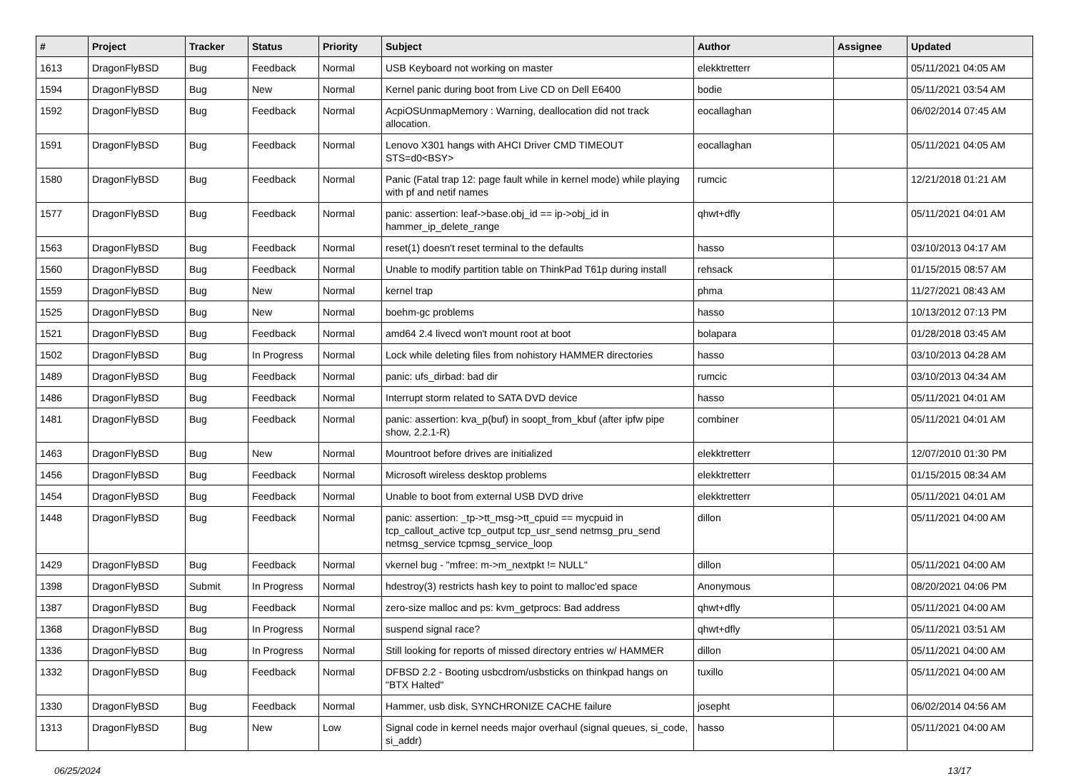| # | Project | Tracker | Status | Priority | Subject | Author | Assignee | Updated |
| --- | --- | --- | --- | --- | --- | --- | --- | --- |
| 1613 | DragonFlyBSD | Bug | Feedback | Normal | USB Keyboard not working on master | elekktretterr | | 05/11/2021 04:05 AM |
| 1594 | DragonFlyBSD | Bug | New | Normal | Kernel panic during boot from Live CD on Dell E6400 | bodie | | 05/11/2021 03:54 AM |
| 1592 | DragonFlyBSD | Bug | Feedback | Normal | AcpiOSUnmapMemory : Warning, deallocation did not track allocation. | eocallaghan | | 06/02/2014 07:45 AM |
| 1591 | DragonFlyBSD | Bug | Feedback | Normal | Lenovo X301 hangs with AHCI Driver CMD TIMEOUT STS=d0<BSY> | eocallaghan | | 05/11/2021 04:05 AM |
| 1580 | DragonFlyBSD | Bug | Feedback | Normal | Panic (Fatal trap 12: page fault while in kernel mode) while playing with pf and netif names | rumcic | | 12/21/2018 01:21 AM |
| 1577 | DragonFlyBSD | Bug | Feedback | Normal | panic: assertion: leaf->base.obj_id == ip->obj_id in hammer_ip_delete_range | qhwt+dfly | | 05/11/2021 04:01 AM |
| 1563 | DragonFlyBSD | Bug | Feedback | Normal | reset(1) doesn't reset terminal to the defaults | hasso | | 03/10/2013 04:17 AM |
| 1560 | DragonFlyBSD | Bug | Feedback | Normal | Unable to modify partition table on ThinkPad T61p during install | rehsack | | 01/15/2015 08:57 AM |
| 1559 | DragonFlyBSD | Bug | New | Normal | kernel trap | phma | | 11/27/2021 08:43 AM |
| 1525 | DragonFlyBSD | Bug | New | Normal | boehm-gc problems | hasso | | 10/13/2012 07:13 PM |
| 1521 | DragonFlyBSD | Bug | Feedback | Normal | amd64 2.4 livecd won't mount root at boot | bolapara | | 01/28/2018 03:45 AM |
| 1502 | DragonFlyBSD | Bug | In Progress | Normal | Lock while deleting files from nohistory HAMMER directories | hasso | | 03/10/2013 04:28 AM |
| 1489 | DragonFlyBSD | Bug | Feedback | Normal | panic: ufs_dirbad: bad dir | rumcic | | 03/10/2013 04:34 AM |
| 1486 | DragonFlyBSD | Bug | Feedback | Normal | Interrupt storm related to SATA DVD device | hasso | | 05/11/2021 04:01 AM |
| 1481 | DragonFlyBSD | Bug | Feedback | Normal | panic: assertion: kva_p(buf) in soopt_from_kbuf (after ipfw pipe show, 2.2.1-R) | combiner | | 05/11/2021 04:01 AM |
| 1463 | DragonFlyBSD | Bug | New | Normal | Mountroot before drives are initialized | elekktretterr | | 12/07/2010 01:30 PM |
| 1456 | DragonFlyBSD | Bug | Feedback | Normal | Microsoft wireless desktop problems | elekktretterr | | 01/15/2015 08:34 AM |
| 1454 | DragonFlyBSD | Bug | Feedback | Normal | Unable to boot from external USB DVD drive | elekktretterr | | 05/11/2021 04:01 AM |
| 1448 | DragonFlyBSD | Bug | Feedback | Normal | panic: assertion: _tp->tt_msg->tt_cpuid == mycpuid in tcp_callout_active tcp_output tcp_usr_send netmsg_pru_send netmsg_service tcpmsg_service_loop | dillon | | 05/11/2021 04:00 AM |
| 1429 | DragonFlyBSD | Bug | Feedback | Normal | vkernel bug - "mfree: m->m_nextpkt != NULL" | dillon | | 05/11/2021 04:00 AM |
| 1398 | DragonFlyBSD | Submit | In Progress | Normal | hdestroy(3) restricts hash key to point to malloc'ed space | Anonymous | | 08/20/2021 04:06 PM |
| 1387 | DragonFlyBSD | Bug | Feedback | Normal | zero-size malloc and ps: kvm_getprocs: Bad address | qhwt+dfly | | 05/11/2021 04:00 AM |
| 1368 | DragonFlyBSD | Bug | In Progress | Normal | suspend signal race? | qhwt+dfly | | 05/11/2021 03:51 AM |
| 1336 | DragonFlyBSD | Bug | In Progress | Normal | Still looking for reports of missed directory entries w/ HAMMER | dillon | | 05/11/2021 04:00 AM |
| 1332 | DragonFlyBSD | Bug | Feedback | Normal | DFBSD 2.2 - Booting usbcdrom/usbsticks on thinkpad hangs on "BTX Halted" | tuxillo | | 05/11/2021 04:00 AM |
| 1330 | DragonFlyBSD | Bug | Feedback | Normal | Hammer, usb disk, SYNCHRONIZE CACHE failure | josepht | | 06/02/2014 04:56 AM |
| 1313 | DragonFlyBSD | Bug | New | Low | Signal code in kernel needs major overhaul (signal queues, si_code, si_addr) | hasso | | 05/11/2021 04:00 AM |
06/25/2024 13/17